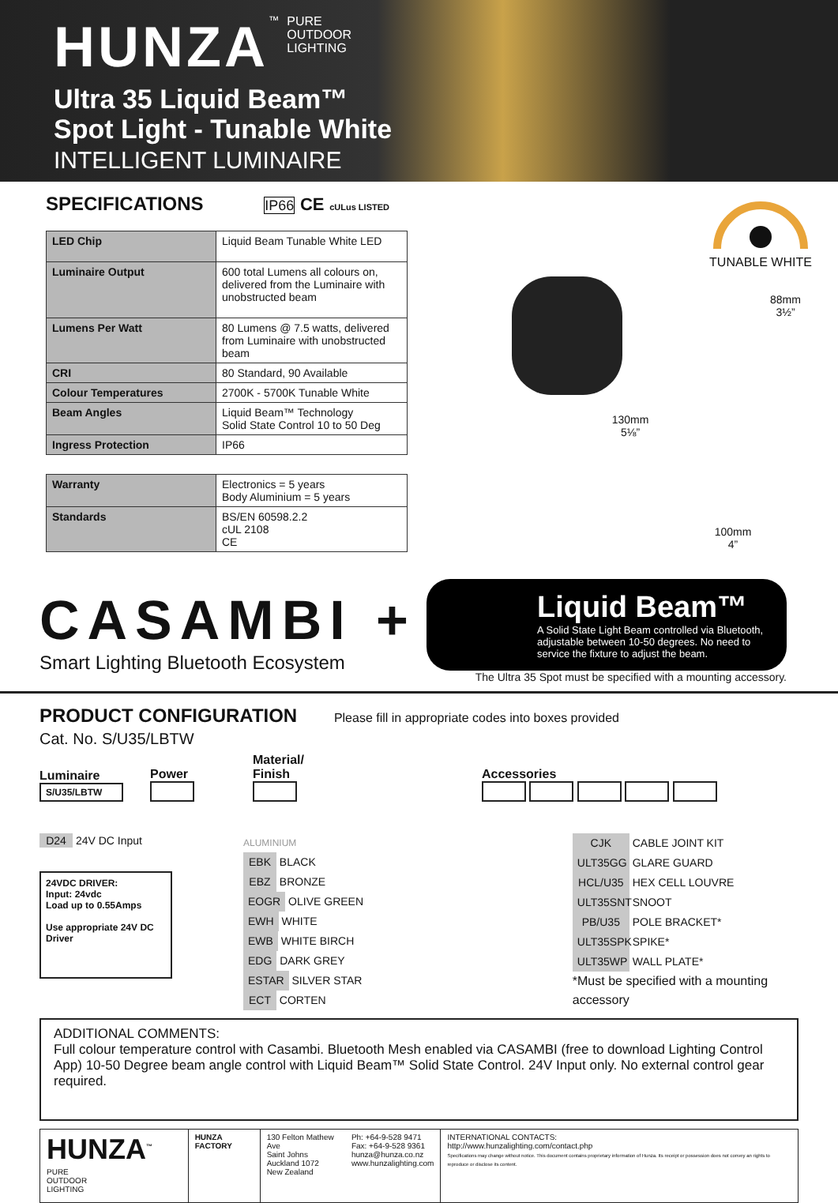HUNZA<sup>™</sup> PURE
OUTDOOR
LIGHTING
Ultra 35 Liquid Beam™
Spot Light - Tunable White
INTELLIGENT LUMINAIRE
SPECIFICATIONS IP66 CE cULus LISTED
| LED Chip | Liquid Beam Tunable White LED |
| Luminaire Output | 600 total Lumens all colours on, delivered from the Luminaire with unobstructed beam |
| Lumens Per Watt | 80 Lumens @ 7.5 watts, delivered from Luminaire with unobstructed beam |
| CRI | 80 Standard, 90 Available |
| Colour Temperatures | 2700K - 5700K Tunable White |
| Beam Angles | Liquid Beam™ Technology Solid State Control 10 to 50 Deg |
| Ingress Protection | IP66 |
| Warranty | Electronics = 5 years Body Aluminium = 5 years |
| Standards | BS/EN 60598.2.2 cUL 2108 CE |
TUNABLE WHITE
88mm
3½”
130mm
5⅛”
100mm
4”
CASAMBI +
Smart Lighting Bluetooth Ecosystem
Liquid Beam™
A Solid State Light Beam controlled via Bluetooth, adjustable between 10-50 degrees. No need to service the fixture to adjust the beam.
The Ultra 35 Spot must be specified with a mounting accessory.
PRODUCT CONFIGURATION Please fill in appropriate codes into boxes provided
Cat. No. S/U35/LBTW
Luminaire
S/U35/LBTW
Power
Material/
Finish
Accessories
D24 24V DC Input
24VDC DRIVER:
Input: 24vdc
Load up to 0.55Amps
Use appropriate 24V DC Driver
ALUMINIUM
EBK BLACK
EBZ BRONZE
EOGR OLIVE GREEN
EWH WHITE
EWB WHITE BIRCH
EDG DARK GREY
ESTAR SILVER STAR
ECT CORTEN
CJK CABLE JOINT KIT
ULT35GG GLARE GUARD
HCL/U35 HEX CELL LOUVRE
ULT35SNT SNOOT
PB/U35 POLE BRACKET*
ULT35SPK SPIKE*
ULT35WP WALL PLATE*
*Must be specified with a mounting accessory
ADDITIONAL COMMENTS:
Full colour temperature control with Casambi. Bluetooth Mesh enabled via CASAMBI (free to download Lighting Control App) 10-50 Degree beam angle control with Liquid Beam™ Solid State Control. 24V Input only. No external control gear required.
HUNZA<sup>™</sup> PURE
OUTDOOR
LIGHTING
HUNZA FACTORY 130 Felton Mathew Ave
Saint Johns
Auckland 1072
New Zealand
Ph: +64-9-528 9471
Fax: +64-9-528 9361
hunza@hunza.co.nz
www.hunzalighting.com
INTERNATIONAL CONTACTS:
http://www.hunzalighting.com/contact.php
Specifications may change without notice. This document contains proprietary information of Hunza. Its receipt or possession does not convey an rights to reproduce or disclose its content.